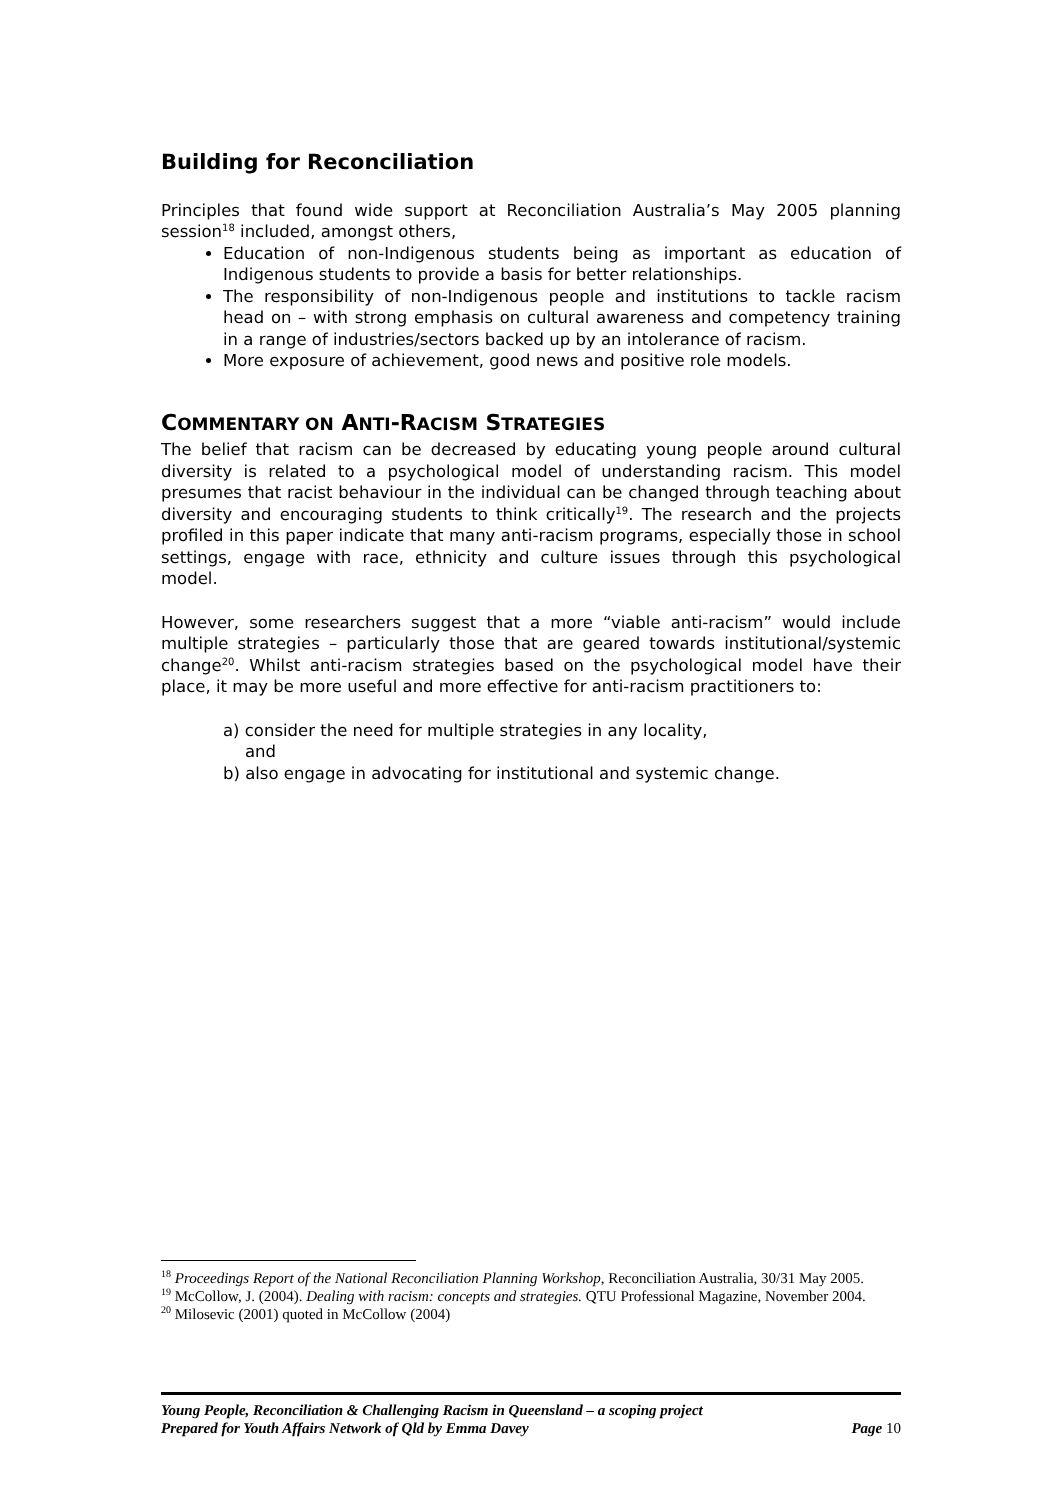Building for Reconciliation
Principles that found wide support at Reconciliation Australia’s May 2005 planning session<sup>18</sup> included, amongst others,
Education of non-Indigenous students being as important as education of Indigenous students to provide a basis for better relationships.
The responsibility of non-Indigenous people and institutions to tackle racism head on – with strong emphasis on cultural awareness and competency training in a range of industries/sectors backed up by an intolerance of racism.
More exposure of achievement, good news and positive role models.
COMMENTARY ON ANTI-RACISM STRATEGIES
The belief that racism can be decreased by educating young people around cultural diversity is related to a psychological model of understanding racism. This model presumes that racist behaviour in the individual can be changed through teaching about diversity and encouraging students to think critically<sup>19</sup>. The research and the projects profiled in this paper indicate that many anti-racism programs, especially those in school settings, engage with race, ethnicity and culture issues through this psychological model.
However, some researchers suggest that a more “viable anti-racism” would include multiple strategies – particularly those that are geared towards institutional/systemic change<sup>20</sup>. Whilst anti-racism strategies based on the psychological model have their place, it may be more useful and more effective for anti-racism practitioners to:
a) consider the need for multiple strategies in any locality,
and
b) also engage in advocating for institutional and systemic change.
<sup>18</sup> Proceedings Report of the National Reconciliation Planning Workshop, Reconciliation Australia, 30/31 May 2005.
<sup>19</sup> McCollow, J. (2004). Dealing with racism: concepts and strategies. QTU Professional Magazine, November 2004.
<sup>20</sup> Milosevic (2001) quoted in McCollow (2004)
Young People, Reconciliation & Challenging Racism in Queensland – a scoping project
Prepared for Youth Affairs Network of Qld by Emma Davey Page 10